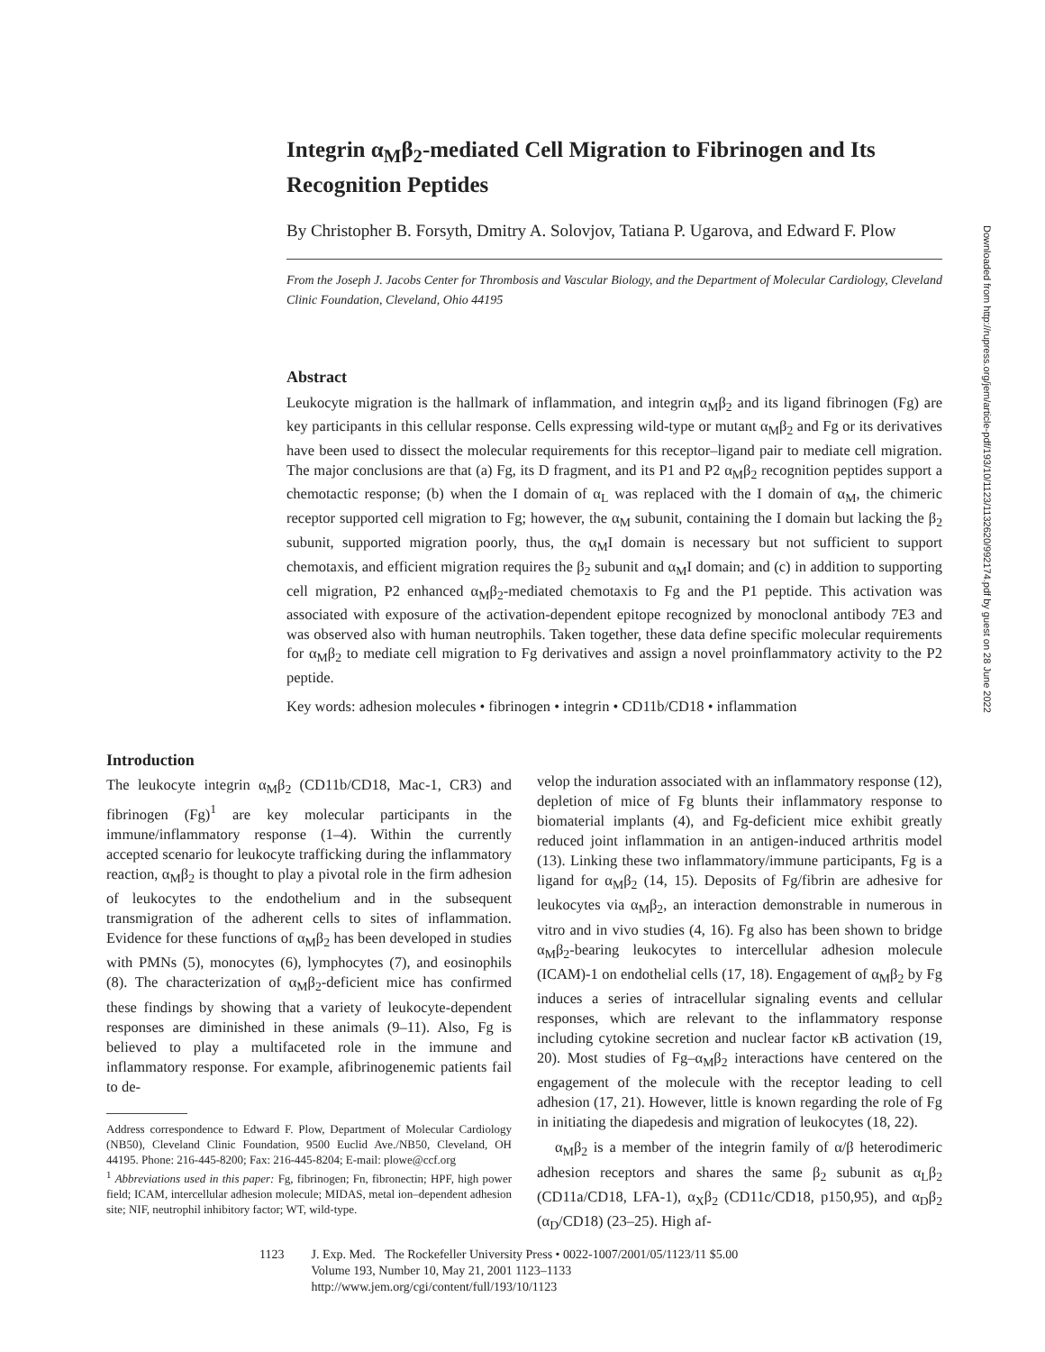Integrin α<sub>M</sub>β<sub>2</sub>-mediated Cell Migration to Fibrinogen and Its Recognition Peptides
By Christopher B. Forsyth, Dmitry A. Solovjov, Tatiana P. Ugarova, and Edward F. Plow
From the Joseph J. Jacobs Center for Thrombosis and Vascular Biology, and the Department of Molecular Cardiology, Cleveland Clinic Foundation, Cleveland, Ohio 44195
Abstract
Leukocyte migration is the hallmark of inflammation, and integrin α<sub>M</sub>β<sub>2</sub> and its ligand fibrinogen (Fg) are key participants in this cellular response. Cells expressing wild-type or mutant α<sub>M</sub>β<sub>2</sub> and Fg or its derivatives have been used to dissect the molecular requirements for this receptor–ligand pair to mediate cell migration. The major conclusions are that (a) Fg, its D fragment, and its P1 and P2 α<sub>M</sub>β<sub>2</sub> recognition peptides support a chemotactic response; (b) when the I domain of α<sub>L</sub> was replaced with the I domain of α<sub>M</sub>, the chimeric receptor supported cell migration to Fg; however, the α<sub>M</sub> subunit, containing the I domain but lacking the β<sub>2</sub> subunit, supported migration poorly, thus, the α<sub>M</sub>I domain is necessary but not sufficient to support chemotaxis, and efficient migration requires the β<sub>2</sub> subunit and α<sub>M</sub>I domain; and (c) in addition to supporting cell migration, P2 enhanced α<sub>M</sub>β<sub>2</sub>-mediated chemotaxis to Fg and the P1 peptide. This activation was associated with exposure of the activation-dependent epitope recognized by monoclonal antibody 7E3 and was observed also with human neutrophils. Taken together, these data define specific molecular requirements for α<sub>M</sub>β<sub>2</sub> to mediate cell migration to Fg derivatives and assign a novel proinflammatory activity to the P2 peptide.
Key words: adhesion molecules • fibrinogen • integrin • CD11b/CD18 • inflammation
Introduction
The leukocyte integrin α<sub>M</sub>β<sub>2</sub> (CD11b/CD18, Mac-1, CR3) and fibrinogen (Fg)<sup>1</sup> are key molecular participants in the immune/inflammatory response (1–4). Within the currently accepted scenario for leukocyte trafficking during the inflammatory reaction, α<sub>M</sub>β<sub>2</sub> is thought to play a pivotal role in the firm adhesion of leukocytes to the endothelium and in the subsequent transmigration of the adherent cells to sites of inflammation. Evidence for these functions of α<sub>M</sub>β<sub>2</sub> has been developed in studies with PMNs (5), monocytes (6), lymphocytes (7), and eosinophils (8). The characterization of α<sub>M</sub>β<sub>2</sub>-deficient mice has confirmed these findings by showing that a variety of leukocyte-dependent responses are diminished in these animals (9–11). Also, Fg is believed to play a multifaceted role in the immune and inflammatory response. For example, afibrinogenemic patients fail to de-
Address correspondence to Edward F. Plow, Department of Molecular Cardiology (NB50), Cleveland Clinic Foundation, 9500 Euclid Ave./NB50, Cleveland, OH 44195. Phone: 216-445-8200; Fax: 216-445-8204; E-mail: plowe@ccf.org
<sup>1</sup> Abbreviations used in this paper: Fg, fibrinogen; Fn, fibronectin; HPF, high power field; ICAM, intercellular adhesion molecule; MIDAS, metal ion–dependent adhesion site; NIF, neutrophil inhibitory factor; WT, wild-type.
velop the induration associated with an inflammatory response (12), depletion of mice of Fg blunts their inflammatory response to biomaterial implants (4), and Fg-deficient mice exhibit greatly reduced joint inflammation in an antigen-induced arthritis model (13). Linking these two inflammatory/immune participants, Fg is a ligand for α<sub>M</sub>β<sub>2</sub> (14, 15). Deposits of Fg/fibrin are adhesive for leukocytes via α<sub>M</sub>β<sub>2</sub>, an interaction demonstrable in numerous in vitro and in vivo studies (4, 16). Fg also has been shown to bridge α<sub>M</sub>β<sub>2</sub>-bearing leukocytes to intercellular adhesion molecule (ICAM)-1 on endothelial cells (17, 18). Engagement of α<sub>M</sub>β<sub>2</sub> by Fg induces a series of intracellular signaling events and cellular responses, which are relevant to the inflammatory response including cytokine secretion and nuclear factor κB activation (19, 20). Most studies of Fg–α<sub>M</sub>β<sub>2</sub> interactions have centered on the engagement of the molecule with the receptor leading to cell adhesion (17, 21). However, little is known regarding the role of Fg in initiating the diapedesis and migration of leukocytes (18, 22).
α<sub>M</sub>β<sub>2</sub> is a member of the integrin family of α/β heterodimeric adhesion receptors and shares the same β<sub>2</sub> subunit as α<sub>L</sub>β<sub>2</sub> (CD11a/CD18, LFA-1), α<sub>X</sub>β<sub>2</sub> (CD11c/CD18, p150,95), and α<sub>D</sub>β<sub>2</sub> (α<sub>D</sub>/CD18) (23–25). High af-
1123 J. Exp. Med. The Rockefeller University Press • 0022-1007/2001/05/1123/11 $5.00
Volume 193, Number 10, May 21, 2001 1123–1133
http://www.jem.org/cgi/content/full/193/10/1123
Downloaded from http://rupress.org/jem/article-pdf/193/10/1123/1132620/992174.pdf by guest on 28 June 2022